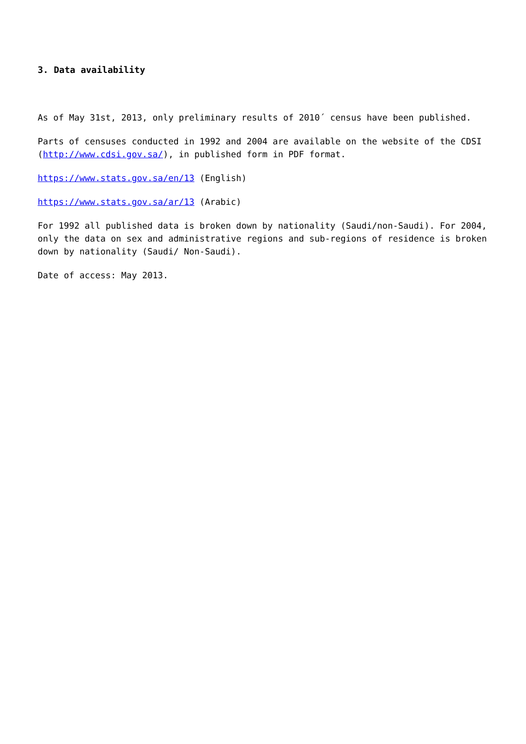3. Data availability
As of May 31st, 2013, only preliminary results of 2010´ census have been published.
Parts of censuses conducted in 1992 and 2004 are available on the website of the CDSI (http://www.cdsi.gov.sa/), in published form in PDF format.
https://www.stats.gov.sa/en/13 (English)
https://www.stats.gov.sa/ar/13 (Arabic)
For 1992 all published data is broken down by nationality (Saudi/non-Saudi). For 2004, only the data on sex and administrative regions and sub-regions of residence is broken down by nationality (Saudi/ Non-Saudi).
Date of access: May 2013.